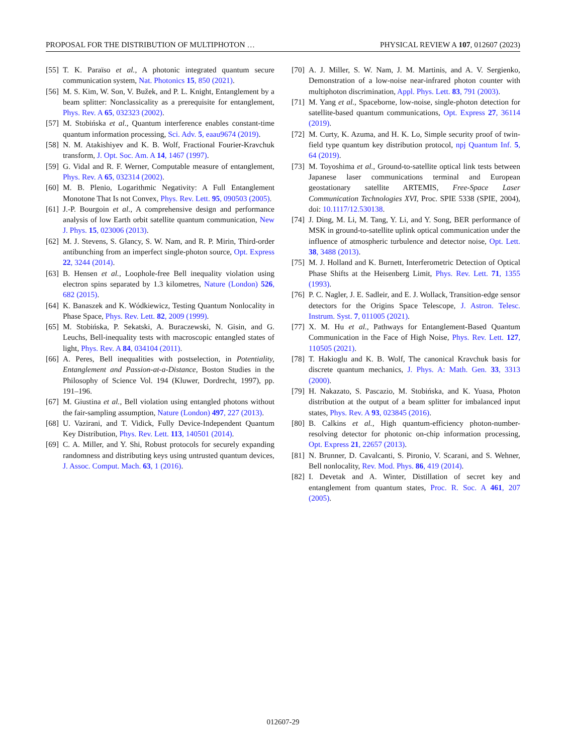PROPOSAL FOR THE DISTRIBUTION OF MULTIPHOTON … PHYSICAL REVIEW A 107, 012607 (2023)
[55] T. K. Paraïso et al., A photonic integrated quantum secure communication system, Nat. Photonics 15, 850 (2021).
[56] M. S. Kim, W. Son, V. Bužek, and P. L. Knight, Entanglement by a beam splitter: Nonclassicality as a prerequisite for entanglement, Phys. Rev. A 65, 032323 (2002).
[57] M. Stobińska et al., Quantum interference enables constant-time quantum information processing, Sci. Adv. 5, eaau9674 (2019).
[58] N. M. Atakishiyev and K. B. Wolf, Fractional Fourier-Kravchuk transform, J. Opt. Soc. Am. A 14, 1467 (1997).
[59] G. Vidal and R. F. Werner, Computable measure of entanglement, Phys. Rev. A 65, 032314 (2002).
[60] M. B. Plenio, Logarithmic Negativity: A Full Entanglement Monotone That Is not Convex, Phys. Rev. Lett. 95, 090503 (2005).
[61] J.-P. Bourgoin et al., A comprehensive design and performance analysis of low Earth orbit satellite quantum communication, New J. Phys. 15, 023006 (2013).
[62] M. J. Stevens, S. Glancy, S. W. Nam, and R. P. Mirin, Third-order antibunching from an imperfect single-photon source, Opt. Express 22, 3244 (2014).
[63] B. Hensen et al., Loophole-free Bell inequality violation using electron spins separated by 1.3 kilometres, Nature (London) 526, 682 (2015).
[64] K. Banaszek and K. Wódkiewicz, Testing Quantum Nonlocality in Phase Space, Phys. Rev. Lett. 82, 2009 (1999).
[65] M. Stobińska, P. Sekatski, A. Buraczewski, N. Gisin, and G. Leuchs, Bell-inequality tests with macroscopic entangled states of light, Phys. Rev. A 84, 034104 (2011).
[66] A. Peres, Bell inequalities with postselection, in Potentiality, Entanglement and Passion-at-a-Distance, Boston Studies in the Philosophy of Science Vol. 194 (Kluwer, Dordrecht, 1997), pp. 191–196.
[67] M. Giustina et al., Bell violation using entangled photons without the fair-sampling assumption, Nature (London) 497, 227 (2013).
[68] U. Vazirani, and T. Vidick, Fully Device-Independent Quantum Key Distribution, Phys. Rev. Lett. 113, 140501 (2014).
[69] C. A. Miller, and Y. Shi, Robust protocols for securely expanding randomness and distributing keys using untrusted quantum devices, J. Assoc. Comput. Mach. 63, 1 (2016).
[70] A. J. Miller, S. W. Nam, J. M. Martinis, and A. V. Sergienko, Demonstration of a low-noise near-infrared photon counter with multiphoton discrimination, Appl. Phys. Lett. 83, 791 (2003).
[71] M. Yang et al., Spaceborne, low-noise, single-photon detection for satellite-based quantum communications, Opt. Express 27, 36114 (2019).
[72] M. Curty, K. Azuma, and H. K. Lo, Simple security proof of twin-field type quantum key distribution protocol, npj Quantum Inf. 5, 64 (2019).
[73] M. Toyoshima et al., Ground-to-satellite optical link tests between Japanese laser communications terminal and European geostationary satellite ARTEMIS, Free-Space Laser Communication Technologies XVI, Proc. SPIE 5338 (SPIE, 2004), doi: 10.1117/12.530138.
[74] J. Ding, M. Li, M. Tang, Y. Li, and Y. Song, BER performance of MSK in ground-to-satellite uplink optical communication under the influence of atmospheric turbulence and detector noise, Opt. Lett. 38, 3488 (2013).
[75] M. J. Holland and K. Burnett, Interferometric Detection of Optical Phase Shifts at the Heisenberg Limit, Phys. Rev. Lett. 71, 1355 (1993).
[76] P. C. Nagler, J. E. Sadleir, and E. J. Wollack, Transition-edge sensor detectors for the Origins Space Telescope, J. Astron. Telesc. Instrum. Syst. 7, 011005 (2021).
[77] X. M. Hu et al., Pathways for Entanglement-Based Quantum Communication in the Face of High Noise, Phys. Rev. Lett. 127, 110505 (2021).
[78] T. Hakioglu and K. B. Wolf, The canonical Kravchuk basis for discrete quantum mechanics, J. Phys. A: Math. Gen. 33, 3313 (2000).
[79] H. Nakazato, S. Pascazio, M. Stobińska, and K. Yuasa, Photon distribution at the output of a beam splitter for imbalanced input states, Phys. Rev. A 93, 023845 (2016).
[80] B. Calkins et al., High quantum-efficiency photon-number-resolving detector for photonic on-chip information processing, Opt. Express 21, 22657 (2013).
[81] N. Brunner, D. Cavalcanti, S. Pironio, V. Scarani, and S. Wehner, Bell nonlocality, Rev. Mod. Phys. 86, 419 (2014).
[82] I. Devetak and A. Winter, Distillation of secret key and entanglement from quantum states, Proc. R. Soc. A 461, 207 (2005).
012607-29